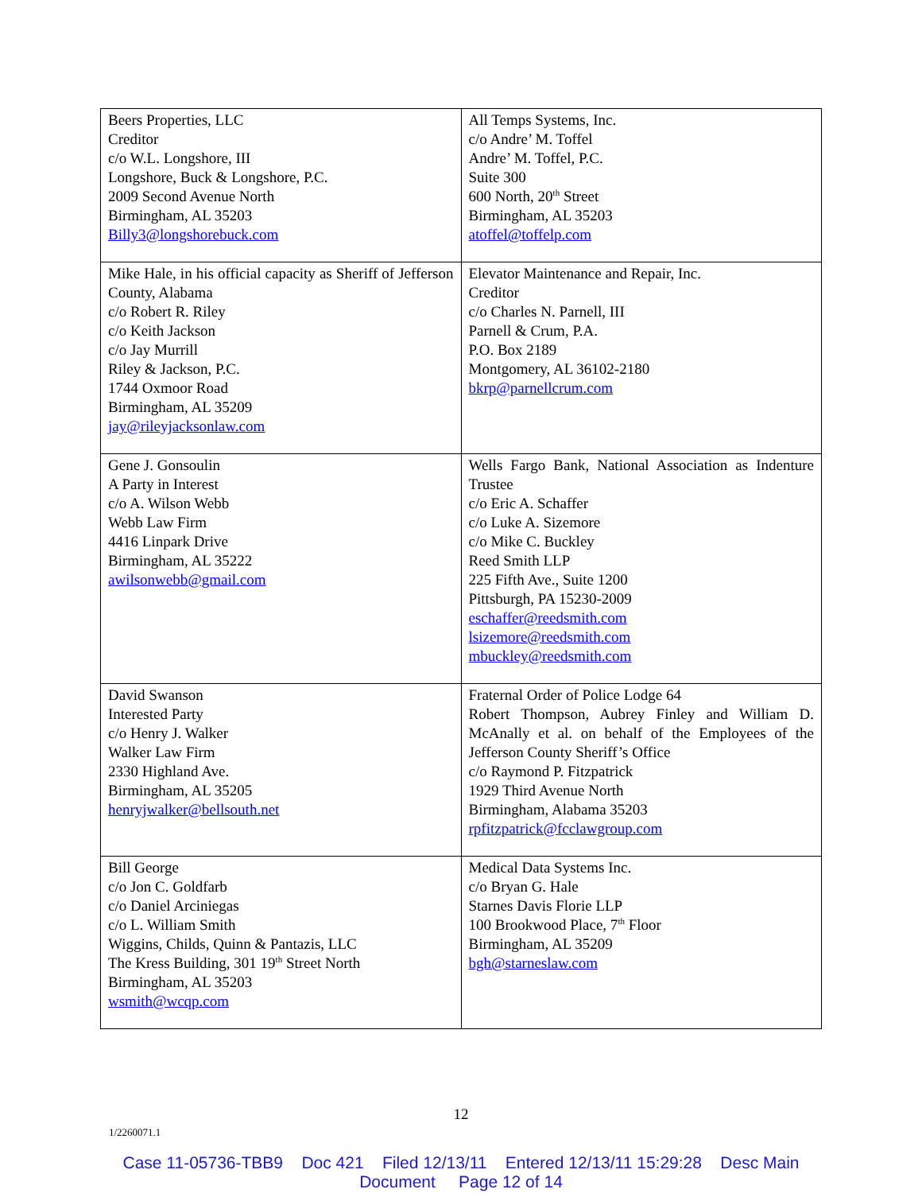| Beers Properties, LLC Creditor c/o W.L. Longshore, III Longshore, Buck & Longshore, P.C. 2009 Second Avenue North Birmingham, AL 35203 Billy3@longshorebuck.com | All Temps Systems, Inc. c/o Andre’ M. Toffel Andre’ M. Toffel, P.C. Suite 300 600 North, 20<sup>th</sup> Street Birmingham, AL 35203 atoffel@toffelp.com |
| Mike Hale, in his official capacity as Sheriff of Jefferson County, Alabama c/o Robert R. Riley c/o Keith Jackson c/o Jay Murrill Riley & Jackson, P.C. 1744 Oxmoor Road Birmingham, AL 35209 jay@rileyjacksonlaw.com | Elevator Maintenance and Repair, Inc. Creditor c/o Charles N. Parnell, III Parnell & Crum, P.A. P.O. Box 2189 Montgomery, AL 36102-2180 bkrp@parnellcrum.com |
| Gene J. Gonsoulin A Party in Interest c/o A. Wilson Webb Webb Law Firm 4416 Linpark Drive Birmingham, AL 35222 awilsonwebb@gmail.com | Wells Fargo Bank, National Association as Indenture Trustee c/o Eric A. Schaffer c/o Luke A. Sizemore c/o Mike C. Buckley Reed Smith LLP 225 Fifth Ave., Suite 1200 Pittsburgh, PA 15230-2009 eschaffer@reedsmith.com lsizemore@reedsmith.com mbuckley@reedsmith.com |
| David Swanson Interested Party c/o Henry J. Walker Walker Law Firm 2330 Highland Ave. Birmingham, AL 35205 henryjwalker@bellsouth.net | Fraternal Order of Police Lodge 64 Robert Thompson, Aubrey Finley and William D. McAnally et al. on behalf of the Employees of the Jefferson County Sheriff’s Office c/o Raymond P. Fitzpatrick 1929 Third Avenue North Birmingham, Alabama 35203 rpfitzpatrick@fcclawgroup.com |
| Bill George c/o Jon C. Goldfarb c/o Daniel Arciniegas c/o L. William Smith Wiggins, Childs, Quinn & Pantazis, LLC The Kress Building, 301 19<sup>th</sup> Street North Birmingham, AL 35203 wsmith@wcqp.com | Medical Data Systems Inc. c/o Bryan G. Hale Starnes Davis Florie LLP 100 Brookwood Place, 7<sup>th</sup> Floor Birmingham, AL 35209 bgh@starneslaw.com |
12
1/2260071.1
Case 11-05736-TBB9 Doc 421 Filed 12/13/11 Entered 12/13/11 15:29:28 Desc Main
Document Page 12 of 14